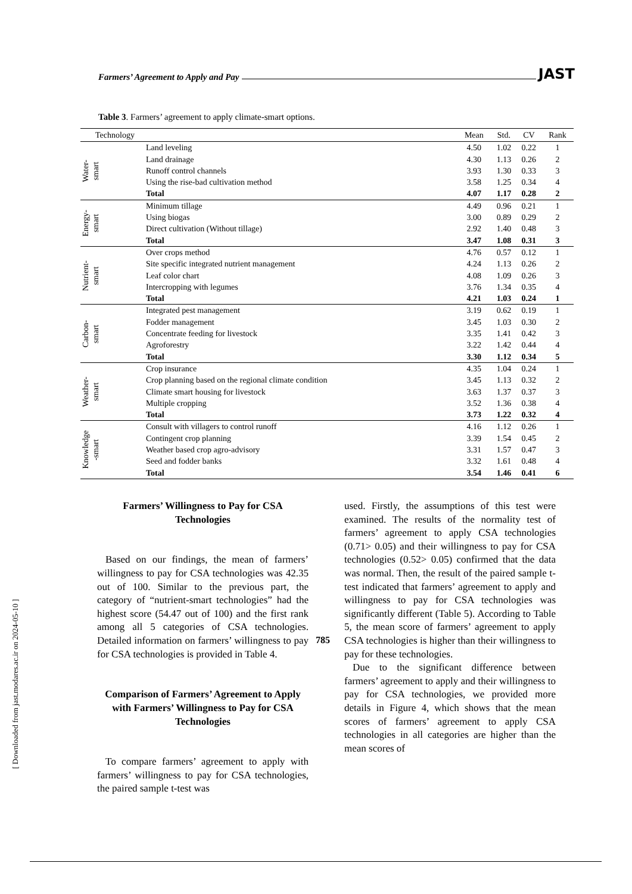Farmers’ Agreement to Apply and Pay JAST
Table 3. Farmers’ agreement to apply climate-smart options.
| Technology | | Mean | Std. | CV | Rank |
| --- | --- | --- | --- | --- | --- |
| Water- smart | Land leveling | 4.50 | 1.02 | 0.22 | 1 |
| | Land drainage | 4.30 | 1.13 | 0.26 | 2 |
| | Runoff control channels | 3.93 | 1.30 | 0.33 | 3 |
| | Using the rise-bad cultivation method | 3.58 | 1.25 | 0.34 | 4 |
| | Total | 4.07 | 1.17 | 0.28 | 2 |
| Energy- smart | Minimum tillage | 4.49 | 0.96 | 0.21 | 1 |
| | Using biogas | 3.00 | 0.89 | 0.29 | 2 |
| | Direct cultivation (Without tillage) | 2.92 | 1.40 | 0.48 | 3 |
| | Total | 3.47 | 1.08 | 0.31 | 3 |
| Nutrient- smart | Over crops method | 4.76 | 0.57 | 0.12 | 1 |
| | Site specific integrated nutrient management | 4.24 | 1.13 | 0.26 | 2 |
| | Leaf color chart | 4.08 | 1.09 | 0.26 | 3 |
| | Intercropping with legumes | 3.76 | 1.34 | 0.35 | 4 |
| | Total | 4.21 | 1.03 | 0.24 | 1 |
| Carbon- smart | Integrated pest management | 3.19 | 0.62 | 0.19 | 1 |
| | Fodder management | 3.45 | 1.03 | 0.30 | 2 |
| | Concentrate feeding for livestock | 3.35 | 1.41 | 0.42 | 3 |
| | Agroforestry | 3.22 | 1.42 | 0.44 | 4 |
| | Total | 3.30 | 1.12 | 0.34 | 5 |
| Weather- smart | Crop insurance | 4.35 | 1.04 | 0.24 | 1 |
| | Crop planning based on the regional climate condition | 3.45 | 1.13 | 0.32 | 2 |
| | Climate smart housing for livestock | 3.63 | 1.37 | 0.37 | 3 |
| | Multiple cropping | 3.52 | 1.36 | 0.38 | 4 |
| | Total | 3.73 | 1.22 | 0.32 | 4 |
| Knowledge -smart | Consult with villagers to control runoff | 4.16 | 1.12 | 0.26 | 1 |
| | Contingent crop planning | 3.39 | 1.54 | 0.45 | 2 |
| | Weather based crop agro-advisory | 3.31 | 1.57 | 0.47 | 3 |
| | Seed and fodder banks | 3.32 | 1.61 | 0.48 | 4 |
| | Total | 3.54 | 1.46 | 0.41 | 6 |
Farmers’ Willingness to Pay for CSA Technologies
Based on our findings, the mean of farmers’ willingness to pay for CSA technologies was 42.35 out of 100. Similar to the previous part, the category of “nutrient-smart technologies” had the highest score (54.47 out of 100) and the first rank among all 5 categories of CSA technologies. Detailed information on farmers’ willingness to pay for CSA technologies is provided in Table 4.
Comparison of Farmers’ Agreement to Apply with Farmers’ Willingness to Pay for CSA Technologies
To compare farmers’ agreement to apply with farmers’ willingness to pay for CSA technologies, the paired sample t-test was
used. Firstly, the assumptions of this test were examined. The results of the normality test of farmers’ agreement to apply CSA technologies (0.71> 0.05) and their willingness to pay for CSA technologies (0.52> 0.05) confirmed that the data was normal. Then, the result of the paired sample t-test indicated that farmers’ agreement to apply and willingness to pay for CSA technologies was significantly different (Table 5). According to Table 5, the mean score of farmers’ agreement to apply CSA technologies is higher than their willingness to pay for these technologies.
Due to the significant difference between farmers’ agreement to apply and their willingness to pay for CSA technologies, we provided more details in Figure 4, which shows that the mean scores of farmers’ agreement to apply CSA technologies in all categories are higher than the mean scores of
785
[ Downloaded from jast.modares.ac.ir on 2024-05-10 ]